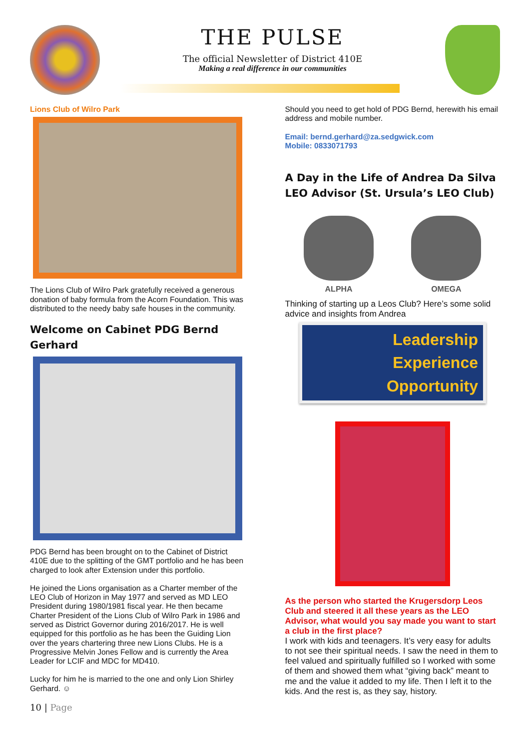THE PULSE
The official Newsletter of District 410E
Making a real difference in our communities
Lions Club of Wilro Park
The Lions Club of Wilro Park gratefully received a generous donation of baby formula from the Acorn Foundation. This was distributed to the needy baby safe houses in the community.
Welcome on Cabinet PDG Bernd Gerhard
PDG Bernd has been brought on to the Cabinet of District 410E due to the splitting of the GMT portfolio and he has been charged to look after Extension under this portfolio.
He joined the Lions organisation as a Charter member of the LEO Club of Horizon in May 1977 and served as MD LEO President during 1980/1981 fiscal year. He then became Charter President of the Lions Club of Wilro Park in 1986 and served as District Governor during 2016/2017. He is well equipped for this portfolio as he has been the Guiding Lion over the years chartering three new Lions Clubs. He is a Progressive Melvin Jones Fellow and is currently the Area Leader for LCIF and MDC for MD410.
Lucky for him he is married to the one and only Lion Shirley Gerhard. ☺
10 | Page
Should you need to get hold of PDG Bernd, herewith his email address and mobile number.
Email: bernd.gerhard@za.sedgwick.com
Mobile: 0833071793
A Day in the Life of Andrea Da Silva LEO Advisor (St. Ursula’s LEO Club)
ALPHA OMEGA
Thinking of starting up a Leos Club? Here’s some solid advice and insights from Andrea
Leadership
Experience
Opportunity
As the person who started the Krugersdorp Leos Club and steered it all these years as the LEO Advisor, what would you say made you want to start a club in the first place?
I work with kids and teenagers. It’s very easy for adults to not see their spiritual needs. I saw the need in them to feel valued and spiritually fulfilled so I worked with some of them and showed them what “giving back” meant to me and the value it added to my life. Then I left it to the kids. And the rest is, as they say, history.